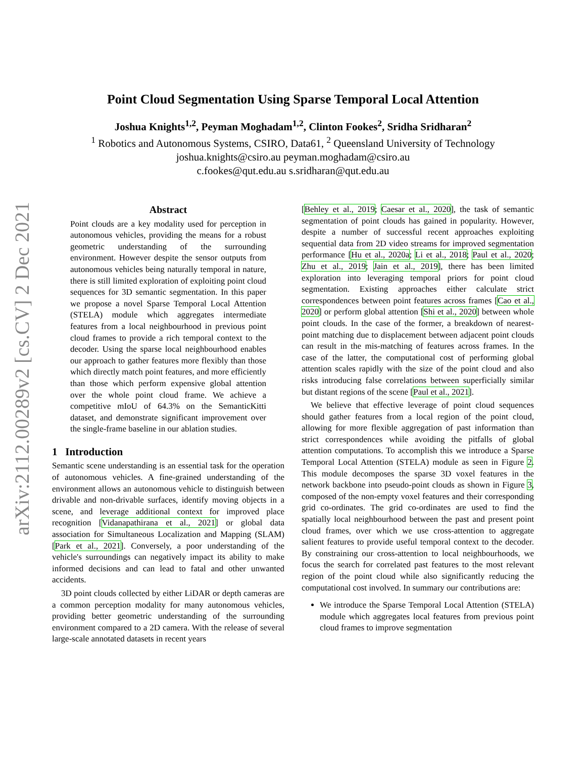arXiv:2112.00289v2 [cs.CV] 2 Dec 2021
Point Cloud Segmentation Using Sparse Temporal Local Attention
Joshua Knights<sup>1,2</sup>, Peyman Moghadam<sup>1,2</sup>, Clinton Fookes<sup>2</sup>, Sridha Sridharan<sup>2</sup>
<sup>1</sup> Robotics and Autonomous Systems, CSIRO, Data61, <sup>2</sup> Queensland University of Technology
joshua.knights@csiro.au peyman.moghadam@csiro.au
c.fookes@qut.edu.au s.sridharan@qut.edu.au
Abstract
Point clouds are a key modality used for perception in autonomous vehicles, providing the means for a robust geometric understanding of the surrounding environment. However despite the sensor outputs from autonomous vehicles being naturally temporal in nature, there is still limited exploration of exploiting point cloud sequences for 3D semantic segmentation. In this paper we propose a novel Sparse Temporal Local Attention (STELA) module which aggregates intermediate features from a local neighbourhood in previous point cloud frames to provide a rich temporal context to the decoder. Using the sparse local neighbourhood enables our approach to gather features more flexibly than those which directly match point features, and more efficiently than those which perform expensive global attention over the whole point cloud frame. We achieve a competitive mIoU of 64.3% on the SemanticKitti dataset, and demonstrate significant improvement over the single-frame baseline in our ablation studies.
1 Introduction
Semantic scene understanding is an essential task for the operation of autonomous vehicles. A fine-grained understanding of the environment allows an autonomous vehicle to distinguish between drivable and non-drivable surfaces, identify moving objects in a scene, and leverage additional context for improved place recognition [Vidanapathirana et al., 2021] or global data association for Simultaneous Localization and Mapping (SLAM) [Park et al., 2021]. Conversely, a poor understanding of the vehicle's surroundings can negatively impact its ability to make informed decisions and can lead to fatal and other unwanted accidents.
3D point clouds collected by either LiDAR or depth cameras are a common perception modality for many autonomous vehicles, providing better geometric understanding of the surrounding environment compared to a 2D camera. With the release of several large-scale annotated datasets in recent years
[Behley et al., 2019; Caesar et al., 2020], the task of semantic segmentation of point clouds has gained in popularity. However, despite a number of successful recent approaches exploiting sequential data from 2D video streams for improved segmentation performance [Hu et al., 2020a; Li et al., 2018; Paul et al., 2020; Zhu et al., 2019; Jain et al., 2019], there has been limited exploration into leveraging temporal priors for point cloud segmentation. Existing approaches either calculate strict correspondences between point features across frames [Cao et al., 2020] or perform global attention [Shi et al., 2020] between whole point clouds. In the case of the former, a breakdown of nearest-point matching due to displacement between adjacent point clouds can result in the mis-matching of features across frames. In the case of the latter, the computational cost of performing global attention scales rapidly with the size of the point cloud and also risks introducing false correlations between superficially similar but distant regions of the scene [Paul et al., 2021].
We believe that effective leverage of point cloud sequences should gather features from a local region of the point cloud, allowing for more flexible aggregation of past information than strict correspondences while avoiding the pitfalls of global attention computations. To accomplish this we introduce a Sparse Temporal Local Attention (STELA) module as seen in Figure 2. This module decomposes the sparse 3D voxel features in the network backbone into pseudo-point clouds as shown in Figure 3, composed of the non-empty voxel features and their corresponding grid co-ordinates. The grid co-ordinates are used to find the spatially local neighbourhood between the past and present point cloud frames, over which we use cross-attention to aggregate salient features to provide useful temporal context to the decoder. By constraining our cross-attention to local neighbourhoods, we focus the search for correlated past features to the most relevant region of the point cloud while also significantly reducing the computational cost involved. In summary our contributions are:
We introduce the Sparse Temporal Local Attention (STELA) module which aggregates local features from previous point cloud frames to improve segmentation